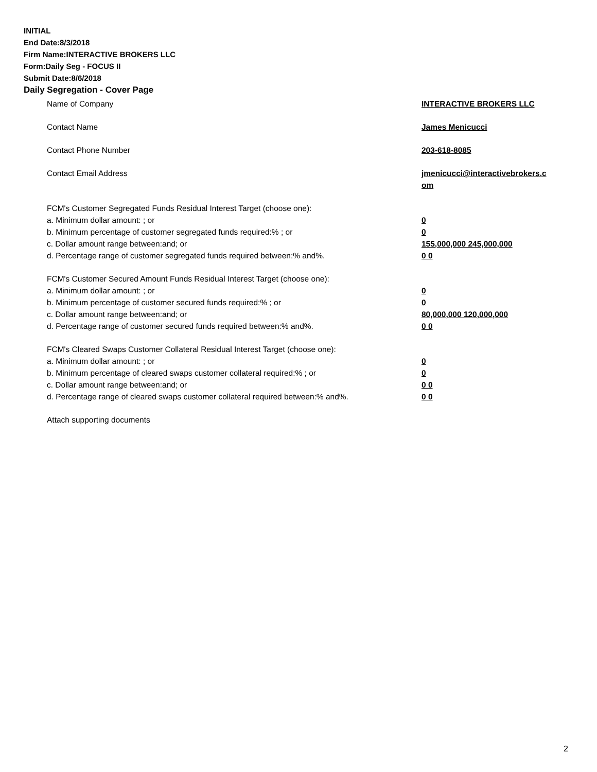INITIAL
End Date:8/3/2018
Firm Name:INTERACTIVE BROKERS LLC
Form:Daily Seg - FOCUS II
Submit Date:8/6/2018
Daily Segregation - Cover Page
Name of Company INTERACTIVE BROKERS LLC
Contact Name James Menicucci
Contact Phone Number 203-618-8085
Contact Email Address jmenicucci@interactivebrokers.c
om
FCM's Customer Segregated Funds Residual Interest Target (choose one):
a. Minimum dollar amount: ; or 0
b. Minimum percentage of customer segregated funds required:% ; or 0
c. Dollar amount range between:and; or 155,000,000 245,000,000
d. Percentage range of customer segregated funds required between:% and%. 0 0
FCM's Customer Secured Amount Funds Residual Interest Target (choose one):
a. Minimum dollar amount: ; or 0
b. Minimum percentage of customer secured funds required:% ; or 0
c. Dollar amount range between:and; or 80,000,000 120,000,000
d. Percentage range of customer secured funds required between:% and%. 0 0
FCM's Cleared Swaps Customer Collateral Residual Interest Target (choose one):
a. Minimum dollar amount: ; or 0
b. Minimum percentage of cleared swaps customer collateral required:% ; or 0
c. Dollar amount range between:and; or 0 0
d. Percentage range of cleared swaps customer collateral required between:% and%.
0 0
Attach supporting documents
2